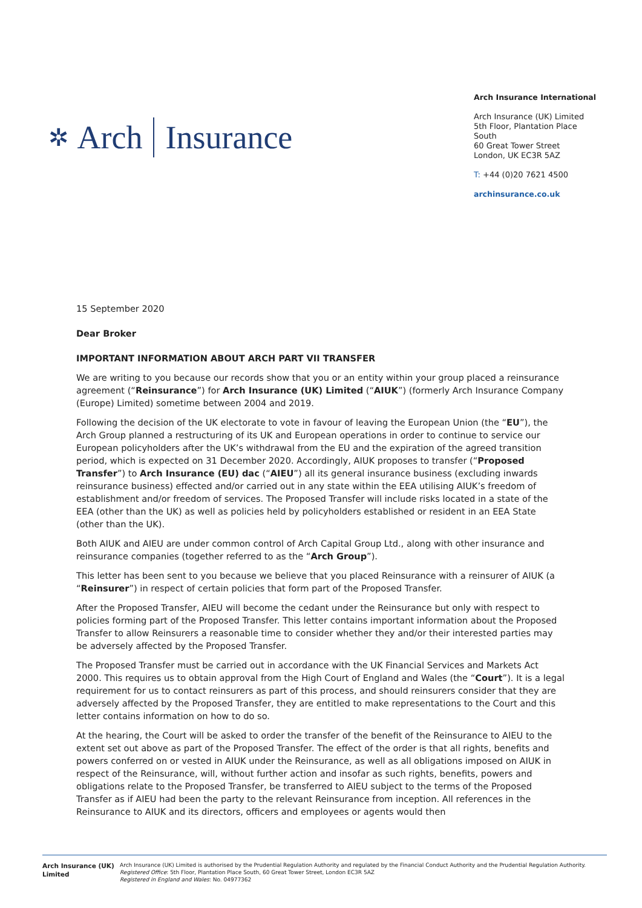✲ Arch Insurance
Arch Insurance International
Arch Insurance (UK) Limited
5th Floor, Plantation Place South
60 Great Tower Street
London, UK EC3R 5AZ
T: +44 (0)20 7621 4500
archinsurance.co.uk
15 September 2020
Dear Broker
IMPORTANT INFORMATION ABOUT ARCH PART VII TRANSFER
We are writing to you because our records show that you or an entity within your group placed a reinsurance agreement (“Reinsurance”) for Arch Insurance (UK) Limited (“AIUK”) (formerly Arch Insurance Company (Europe) Limited) sometime between 2004 and 2019.
Following the decision of the UK electorate to vote in favour of leaving the European Union (the “EU”), the Arch Group planned a restructuring of its UK and European operations in order to continue to service our European policyholders after the UK’s withdrawal from the EU and the expiration of the agreed transition period, which is expected on 31 December 2020. Accordingly, AIUK proposes to transfer (“Proposed Transfer”) to Arch Insurance (EU) dac (“AIEU”) all its general insurance business (excluding inwards reinsurance business) effected and/or carried out in any state within the EEA utilising AIUK’s freedom of establishment and/or freedom of services. The Proposed Transfer will include risks located in a state of the EEA (other than the UK) as well as policies held by policyholders established or resident in an EEA State (other than the UK).
Both AIUK and AIEU are under common control of Arch Capital Group Ltd., along with other insurance and reinsurance companies (together referred to as the “Arch Group”).
This letter has been sent to you because we believe that you placed Reinsurance with a reinsurer of AIUK (a “Reinsurer”) in respect of certain policies that form part of the Proposed Transfer.
After the Proposed Transfer, AIEU will become the cedant under the Reinsurance but only with respect to policies forming part of the Proposed Transfer. This letter contains important information about the Proposed Transfer to allow Reinsurers a reasonable time to consider whether they and/or their interested parties may be adversely affected by the Proposed Transfer.
The Proposed Transfer must be carried out in accordance with the UK Financial Services and Markets Act 2000. This requires us to obtain approval from the High Court of England and Wales (the “Court”). It is a legal requirement for us to contact reinsurers as part of this process, and should reinsurers consider that they are adversely affected by the Proposed Transfer, they are entitled to make representations to the Court and this letter contains information on how to do so.
At the hearing, the Court will be asked to order the transfer of the benefit of the Reinsurance to AIEU to the extent set out above as part of the Proposed Transfer. The effect of the order is that all rights, benefits and powers conferred on or vested in AIUK under the Reinsurance, as well as all obligations imposed on AIUK in respect of the Reinsurance, will, without further action and insofar as such rights, benefits, powers and obligations relate to the Proposed Transfer, be transferred to AIEU subject to the terms of the Proposed Transfer as if AIEU had been the party to the relevant Reinsurance from inception. All references in the Reinsurance to AIUK and its directors, officers and employees or agents would then
Arch Insurance (UK) Limited
Arch Insurance (UK) Limited is authorised by the Prudential Regulation Authority and regulated by the Financial Conduct Authority and the Prudential Regulation Authority.
Registered Office: 5th Floor, Plantation Place South, 60 Great Tower Street, London EC3R 5AZ
Registered in England and Wales: No. 04977362